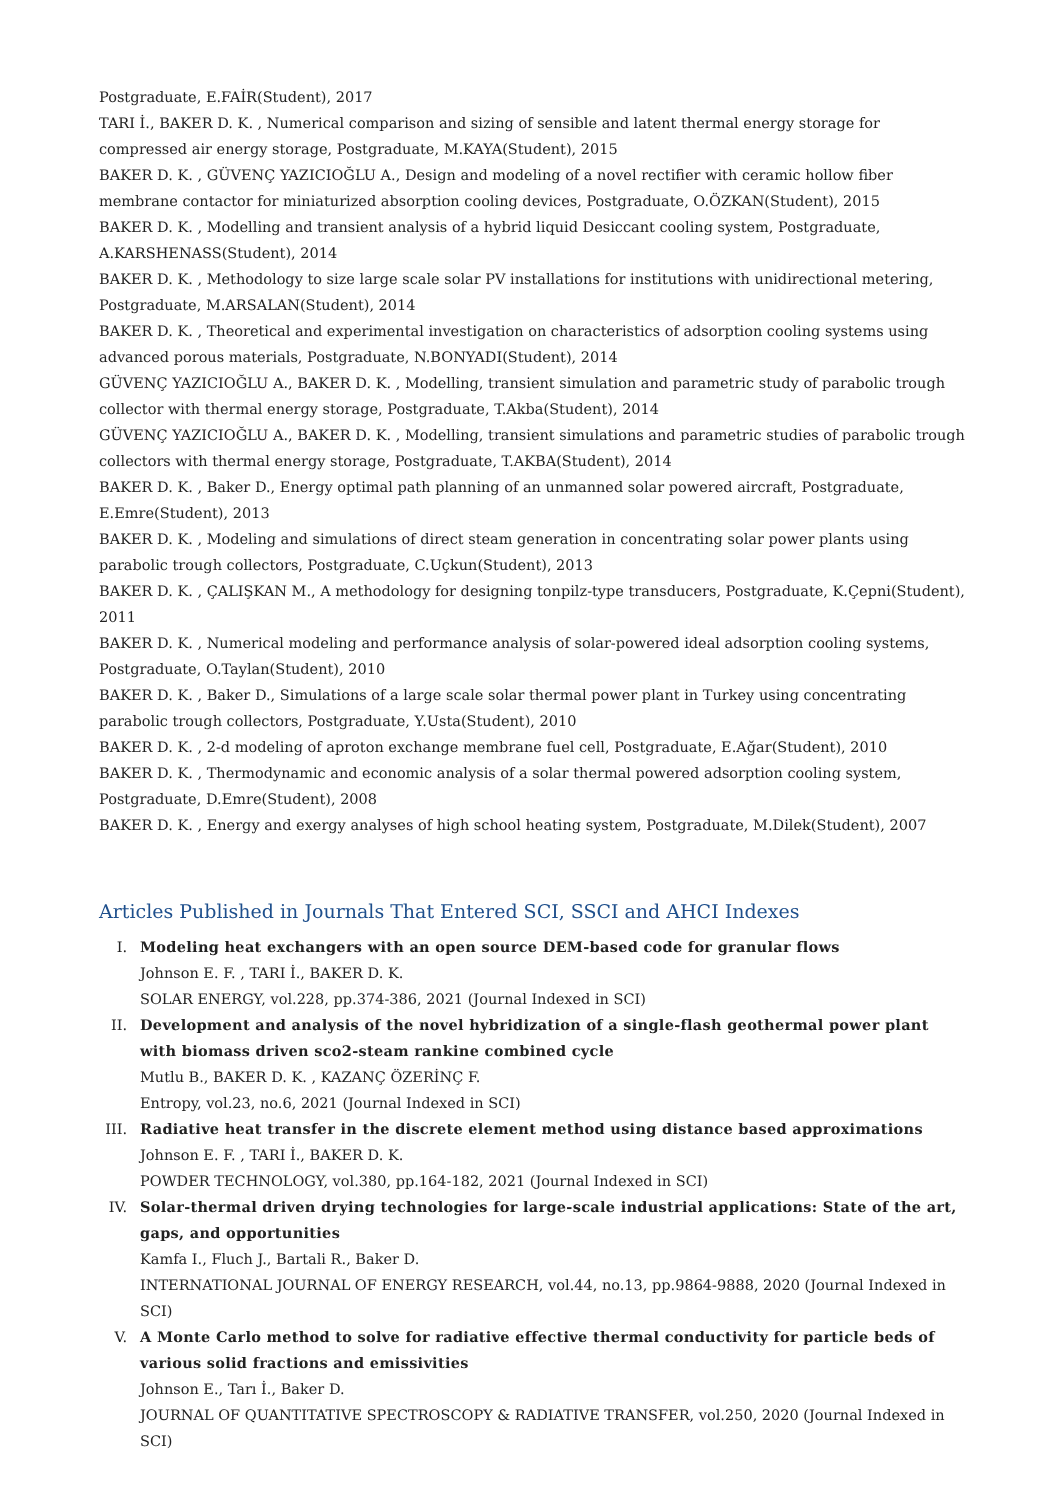Postgraduate, E.FAİR(Student), 2017
TARI İ., BAKER D. K. , Numerical comparison and sizing of sensible and latent thermal energy storage for compressed air energy storage, Postgraduate, M.KAYA(Student), 2015
BAKER D. K. , GÜVENÇ YAZICIOĞLU A., Design and modeling of a novel rectifier with ceramic hollow fiber membrane contactor for miniaturized absorption cooling devices, Postgraduate, O.ÖZKAN(Student), 2015
BAKER D. K. , Modelling and transient analysis of a hybrid liquid Desiccant cooling system, Postgraduate, A.KARSHENASS(Student), 2014
BAKER D. K. , Methodology to size large scale solar PV installations for institutions with unidirectional metering, Postgraduate, M.ARSALAN(Student), 2014
BAKER D. K. , Theoretical and experimental investigation on characteristics of adsorption cooling systems using advanced porous materials, Postgraduate, N.BONYADI(Student), 2014
GÜVENÇ YAZICIOĞLU A., BAKER D. K. , Modelling, transient simulation and parametric study of parabolic trough collector with thermal energy storage, Postgraduate, T.Akba(Student), 2014
GÜVENÇ YAZICIOĞLU A., BAKER D. K. , Modelling, transient simulations and parametric studies of parabolic trough collectors with thermal energy storage, Postgraduate, T.AKBA(Student), 2014
BAKER D. K. , Baker D., Energy optimal path planning of an unmanned solar powered aircraft, Postgraduate, E.Emre(Student), 2013
BAKER D. K. , Modeling and simulations of direct steam generation in concentrating solar power plants using parabolic trough collectors, Postgraduate, C.Uçkun(Student), 2013
BAKER D. K. , ÇALIŞKAN M., A methodology for designing tonpilz-type transducers, Postgraduate, K.Çepni(Student), 2011
BAKER D. K. , Numerical modeling and performance analysis of solar-powered ideal adsorption cooling systems, Postgraduate, O.Taylan(Student), 2010
BAKER D. K. , Baker D., Simulations of a large scale solar thermal power plant in Turkey using concentrating parabolic trough collectors, Postgraduate, Y.Usta(Student), 2010
BAKER D. K. , 2-d modeling of aproton exchange membrane fuel cell, Postgraduate, E.Ağar(Student), 2010
BAKER D. K. , Thermodynamic and economic analysis of a solar thermal powered adsorption cooling system, Postgraduate, D.Emre(Student), 2008
BAKER D. K. , Energy and exergy analyses of high school heating system, Postgraduate, M.Dilek(Student), 2007
Articles Published in Journals That Entered SCI, SSCI and AHCI Indexes
I. Modeling heat exchangers with an open source DEM-based code for granular flows
Johnson E. F. , TARI İ., BAKER D. K.
SOLAR ENERGY, vol.228, pp.374-386, 2021 (Journal Indexed in SCI)
II. Development and analysis of the novel hybridization of a single-flash geothermal power plant with biomass driven sco2-steam rankine combined cycle
Mutlu B., BAKER D. K. , KAZANÇ ÖZERİNÇ F.
Entropy, vol.23, no.6, 2021 (Journal Indexed in SCI)
III. Radiative heat transfer in the discrete element method using distance based approximations
Johnson E. F. , TARI İ., BAKER D. K.
POWDER TECHNOLOGY, vol.380, pp.164-182, 2021 (Journal Indexed in SCI)
IV. Solar-thermal driven drying technologies for large-scale industrial applications: State of the art, gaps, and opportunities
Kamfa I., Fluch J., Bartali R., Baker D.
INTERNATIONAL JOURNAL OF ENERGY RESEARCH, vol.44, no.13, pp.9864-9888, 2020 (Journal Indexed in SCI)
V. A Monte Carlo method to solve for radiative effective thermal conductivity for particle beds of various solid fractions and emissivities
Johnson E., Tarı İ., Baker D.
JOURNAL OF QUANTITATIVE SPECTROSCOPY & RADIATIVE TRANSFER, vol.250, 2020 (Journal Indexed in SCI)